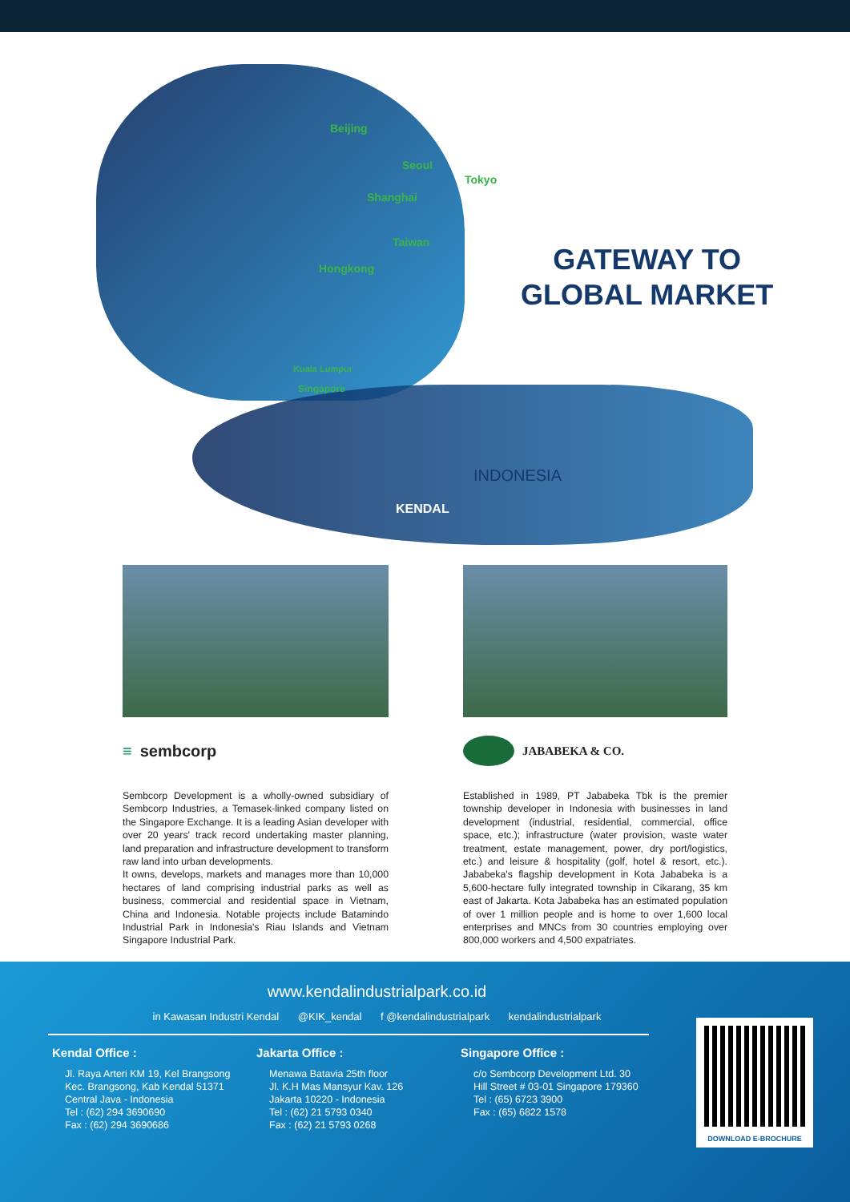Beijing
Seoul
Tokyo
Shanghai
Taiwan
Hongkong
Kuala Lumpur
Singapore
INDONESIA
KENDAL
GATEWAY TO
GLOBAL MARKET
≡ sembcorp
Sembcorp Development is a wholly-owned subsidiary of Sembcorp Industries, a Temasek-linked company listed on the Singapore Exchange. It is a leading Asian developer with over 20 years' track record undertaking master planning, land preparation and infrastructure development to transform raw land into urban developments.
It owns, develops, markets and manages more than 10,000 hectares of land comprising industrial parks as well as business, commercial and residential space in Vietnam, China and Indonesia. Notable projects include Batamindo Industrial Park in Indonesia's Riau Islands and Vietnam Singapore Industrial Park.
JABABEKA & CO.
Established in 1989, PT Jababeka Tbk is the premier township developer in Indonesia with businesses in land development (industrial, residential, commercial, office space, etc.); infrastructure (water provision, waste water treatment, estate management, power, dry port/logistics, etc.) and leisure & hospitality (golf, hotel & resort, etc.). Jababeka's flagship development in Kota Jababeka is a 5,600-hectare fully integrated township in Cikarang, 35 km east of Jakarta. Kota Jababeka has an estimated population of over 1 million people and is home to over 1,600 local enterprises and MNCs from 30 countries employing over 800,000 workers and 4,500 expatriates.
www.kendalindustrialpark.co.id
in Kawasan Industri Kendal @KIK_kendal f @kendalindustrialpark kendalindustrialpark
Kendal Office :
Jl. Raya Arteri KM 19, Kel Brangsong
Kec. Brangsong, Kab Kendal 51371
Central Java - Indonesia
Tel : (62) 294 3690690
Fax : (62) 294 3690686
Jakarta Office :
Menawa Batavia 25th floor
Jl. K.H Mas Mansyur Kav. 126
Jakarta 10220 - Indonesia
Tel : (62) 21 5793 0340
Fax : (62) 21 5793 0268
Singapore Office :
c/o Sembcorp Development Ltd. 30
Hill Street # 03-01 Singapore 179360
Tel : (65) 6723 3900
Fax : (65) 6822 1578
DOWNLOAD E-BROCHURE